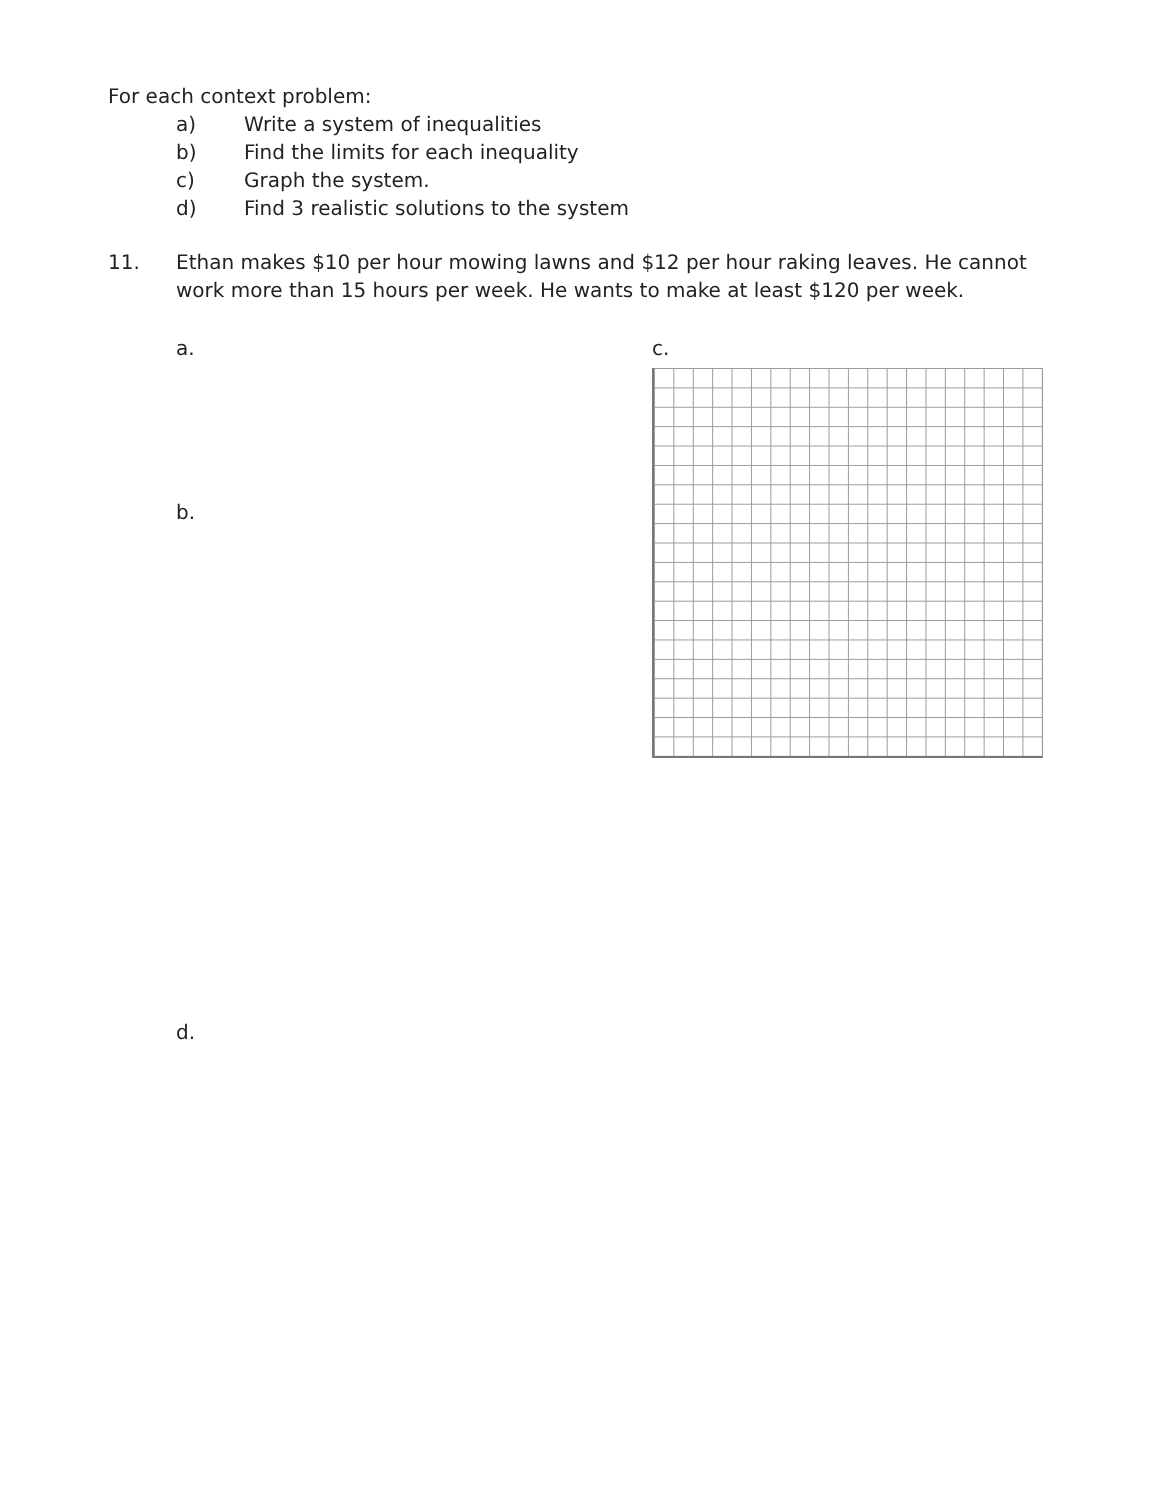For each context problem:
a) Write a system of inequalities
b) Find the limits for each inequality
c) Graph the system.
d) Find 3 realistic solutions to the system
11. Ethan makes $10 per hour mowing lawns and $12 per hour raking leaves. He cannot work more than 15 hours per week. He wants to make at least $120 per week.
a.
b.
d.
c.